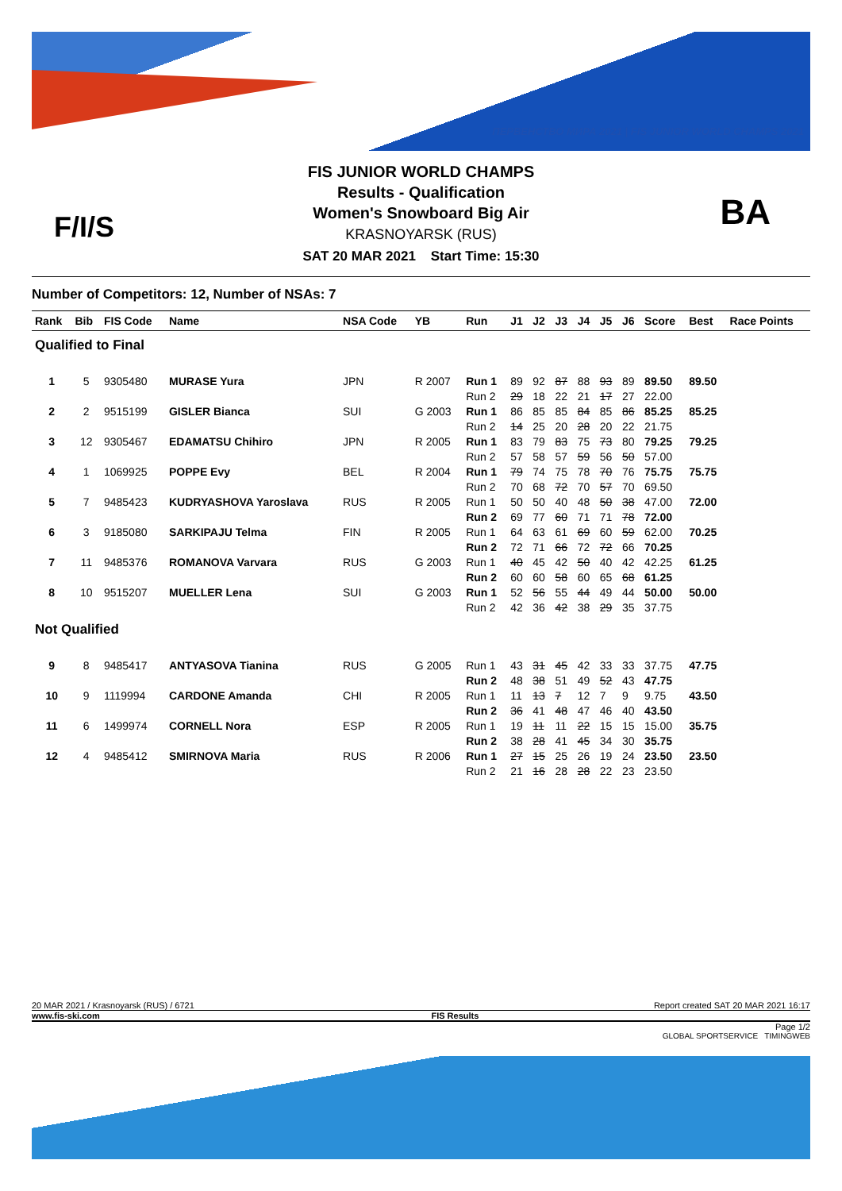ПЕРВЕНСТВО МИРА 2021 | FIS JUNIOR WORLD CHAMPS 2021
F/I/S BA
FIS JUNIOR WORLD CHAMPS
Results - Qualification
Women's Snowboard Big Air
KRASNOYARSK (RUS)
SAT 20 MAR 2021 Start Time: 15:30
Number of Competitors: 12, Number of NSAs: 7
| Rank | Bib | FIS Code | Name | NSA Code | YB | Run | J1 | J2 | J3 | J4 | J5 | J6 | Score | Best | Race Points |
| --- | --- | --- | --- | --- | --- | --- | --- | --- | --- | --- | --- | --- | --- | --- | --- |
| Qualified to Final | | | | | | | | | | | | | | | |
| 1 | 5 | 9305480 | MURASE Yura | JPN | R 2007 | Run 1 | 89 | 92 | 87 | 88 | 93 | 89 | 89.50 | 89.50 | |
| | | | | | | Run 2 | 29 | 18 | 22 | 21 | 17 | 27 | 22.00 | | |
| 2 | 2 | 9515199 | GISLER Bianca | SUI | G 2003 | Run 1 | 86 | 85 | 85 | 84 | 85 | 86 | 85.25 | 85.25 | |
| | | | | | | Run 2 | 14 | 25 | 20 | 28 | 20 | 22 | 21.75 | | |
| 3 | 12 | 9305467 | EDAMATSU Chihiro | JPN | R 2005 | Run 1 | 83 | 79 | 83 | 75 | 73 | 80 | 79.25 | 79.25 | |
| | | | | | | Run 2 | 57 | 58 | 57 | 59 | 56 | 50 | 57.00 | | |
| 4 | 1 | 1069925 | POPPE Evy | BEL | R 2004 | Run 1 | 79 | 74 | 75 | 78 | 70 | 76 | 75.75 | 75.75 | |
| | | | | | | Run 2 | 70 | 68 | 72 | 70 | 57 | 70 | 69.50 | | |
| 5 | 7 | 9485423 | KUDRYASHOVA Yaroslava | RUS | R 2005 | Run 1 | 50 | 50 | 40 | 48 | 50 | 38 | 47.00 | 72.00 | |
| | | | | | | Run 2 | 69 | 77 | 60 | 71 | 71 | 78 | 72.00 | | |
| 6 | 3 | 9185080 | SARKIPAJU Telma | FIN | R 2005 | Run 1 | 64 | 63 | 61 | 69 | 60 | 59 | 62.00 | 70.25 | |
| | | | | | | Run 2 | 72 | 71 | 66 | 72 | 72 | 66 | 70.25 | | |
| 7 | 11 | 9485376 | ROMANOVA Varvara | RUS | G 2003 | Run 1 | 40 | 45 | 42 | 50 | 40 | 42 | 42.25 | 61.25 | |
| | | | | | | Run 2 | 60 | 60 | 58 | 60 | 65 | 68 | 61.25 | | |
| 8 | 10 | 9515207 | MUELLER Lena | SUI | G 2003 | Run 1 | 52 | 56 | 55 | 44 | 49 | 44 | 50.00 | 50.00 | |
| | | | | | | Run 2 | 42 | 36 | 42 | 38 | 29 | 35 | 37.75 | | |
| Not Qualified | | | | | | | | | | | | | | | |
| 9 | 8 | 9485417 | ANTYASOVA Tianina | RUS | G 2005 | Run 1 | 43 | 31 | 45 | 42 | 33 | 33 | 37.75 | 47.75 | |
| | | | | | | Run 2 | 48 | 38 | 51 | 49 | 52 | 43 | 47.75 | | |
| 10 | 9 | 1119994 | CARDONE Amanda | CHI | R 2005 | Run 1 | 11 | 13 | 7 | 12 | 7 | 9 | 9.75 | 43.50 | |
| | | | | | | Run 2 | 36 | 41 | 48 | 47 | 46 | 40 | 43.50 | | |
| 11 | 6 | 1499974 | CORNELL Nora | ESP | R 2005 | Run 1 | 19 | 11 | 11 | 22 | 15 | 15 | 15.00 | 35.75 | |
| | | | | | | Run 2 | 38 | 28 | 41 | 45 | 34 | 30 | 35.75 | | |
| 12 | 4 | 9485412 | SMIRNOVA Maria | RUS | R 2006 | Run 1 | 27 | 15 | 25 | 26 | 19 | 24 | 23.50 | 23.50 | |
| | | | | | | Run 2 | 21 | 16 | 28 | 28 | 22 | 23 | 23.50 | | |
20 MAR 2021 / Krasnoyarsk (RUS) / 6721 Report created SAT 20 MAR 2021 16:17
www.fis-ski.com FIS Results
Page 1/2
GLOBAL SPORTSERVICE TIMINGWEB